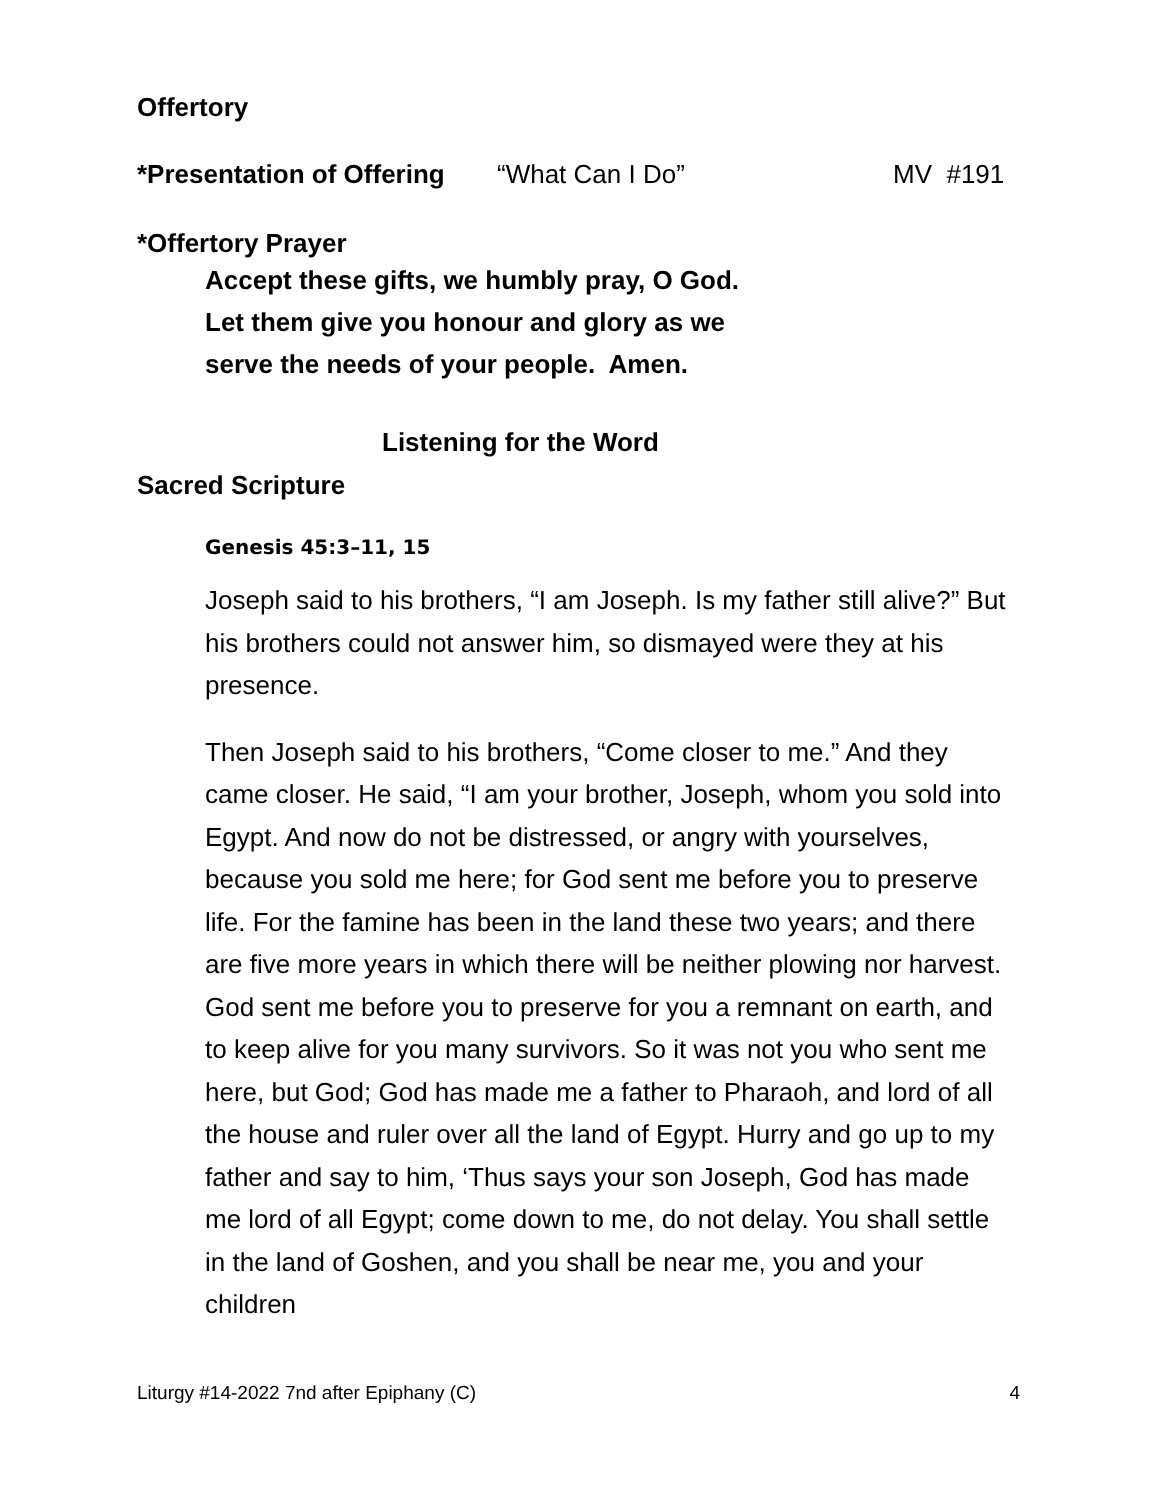Offertory
*Presentation of Offering “What Can I Do” MV #191
*Offertory Prayer
Accept these gifts, we humbly pray, O God.
Let them give you honour and glory as we
serve the needs of your people. Amen.
Listening for the Word
Sacred Scripture
Genesis 45:3–11, 15
Joseph said to his brothers, “I am Joseph. Is my father still alive?” But his brothers could not answer him, so dismayed were they at his presence.
Then Joseph said to his brothers, “Come closer to me.” And they came closer. He said, “I am your brother, Joseph, whom you sold into Egypt. And now do not be distressed, or angry with yourselves, because you sold me here; for God sent me before you to preserve life. For the famine has been in the land these two years; and there are five more years in which there will be neither plowing nor harvest. God sent me before you to preserve for you a remnant on earth, and to keep alive for you many survivors. So it was not you who sent me here, but God; God has made me a father to Pharaoh, and lord of all the house and ruler over all the land of Egypt. Hurry and go up to my father and say to him, ‘Thus says your son Joseph, God has made me lord of all Egypt; come down to me, do not delay. You shall settle in the land of Goshen, and you shall be near me, you and your children
Liturgy #14-2022 7nd after Epiphany (C) 4